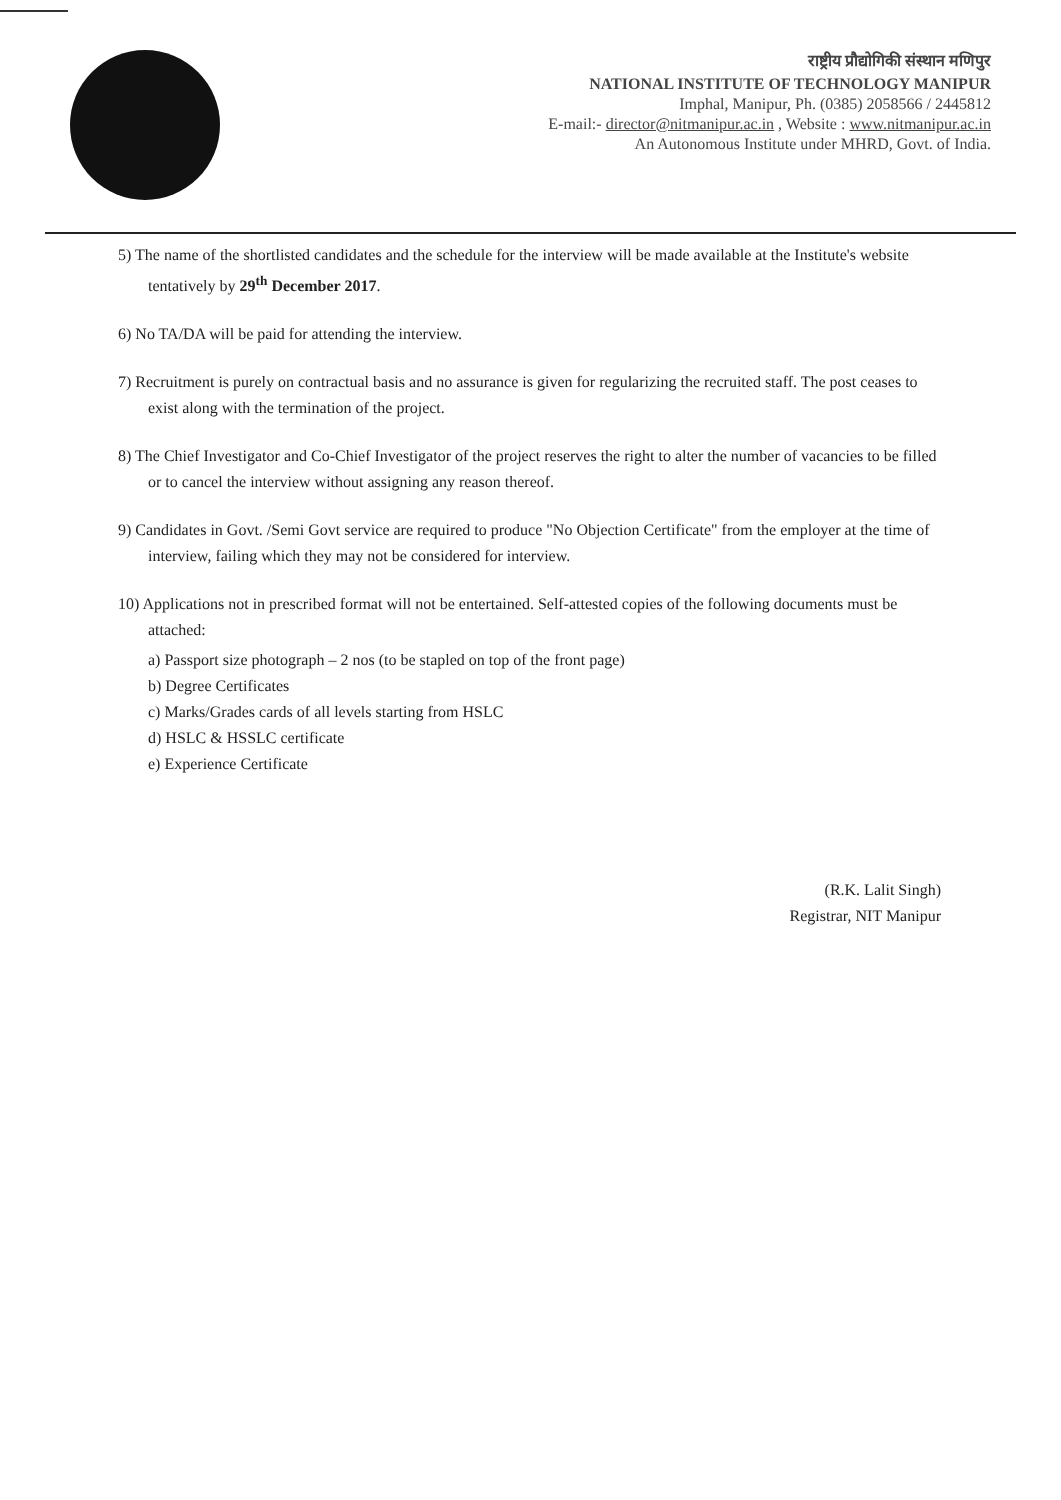राष्ट्रीय प्रौद्योगिकी संस्थान मणिपुर
NATIONAL INSTITUTE OF TECHNOLOGY MANIPUR
Imphal, Manipur, Ph. (0385) 2058566 / 2445812
E-mail:- director@nitmanipur.ac.in , Website : www.nitmanipur.ac.in
An Autonomous Institute under MHRD, Govt. of India.
5) The name of the shortlisted candidates and the schedule for the interview will be made available at the Institute's website tentatively by 29<sup>th</sup> December 2017.
6) No TA/DA will be paid for attending the interview.
7) Recruitment is purely on contractual basis and no assurance is given for regularizing the recruited staff. The post ceases to exist along with the termination of the project.
8) The Chief Investigator and Co-Chief Investigator of the project reserves the right to alter the number of vacancies to be filled or to cancel the interview without assigning any reason thereof.
9) Candidates in Govt. /Semi Govt service are required to produce "No Objection Certificate" from the employer at the time of interview, failing which they may not be considered for interview.
10) Applications not in prescribed format will not be entertained. Self-attested copies of the following documents must be attached:
a) Passport size photograph – 2 nos (to be stapled on top of the front page)
b) Degree Certificates
c) Marks/Grades cards of all levels starting from HSLC
d) HSLC & HSSLC certificate
e) Experience Certificate
(R.K. Lalit Singh)
Registrar, NIT Manipur